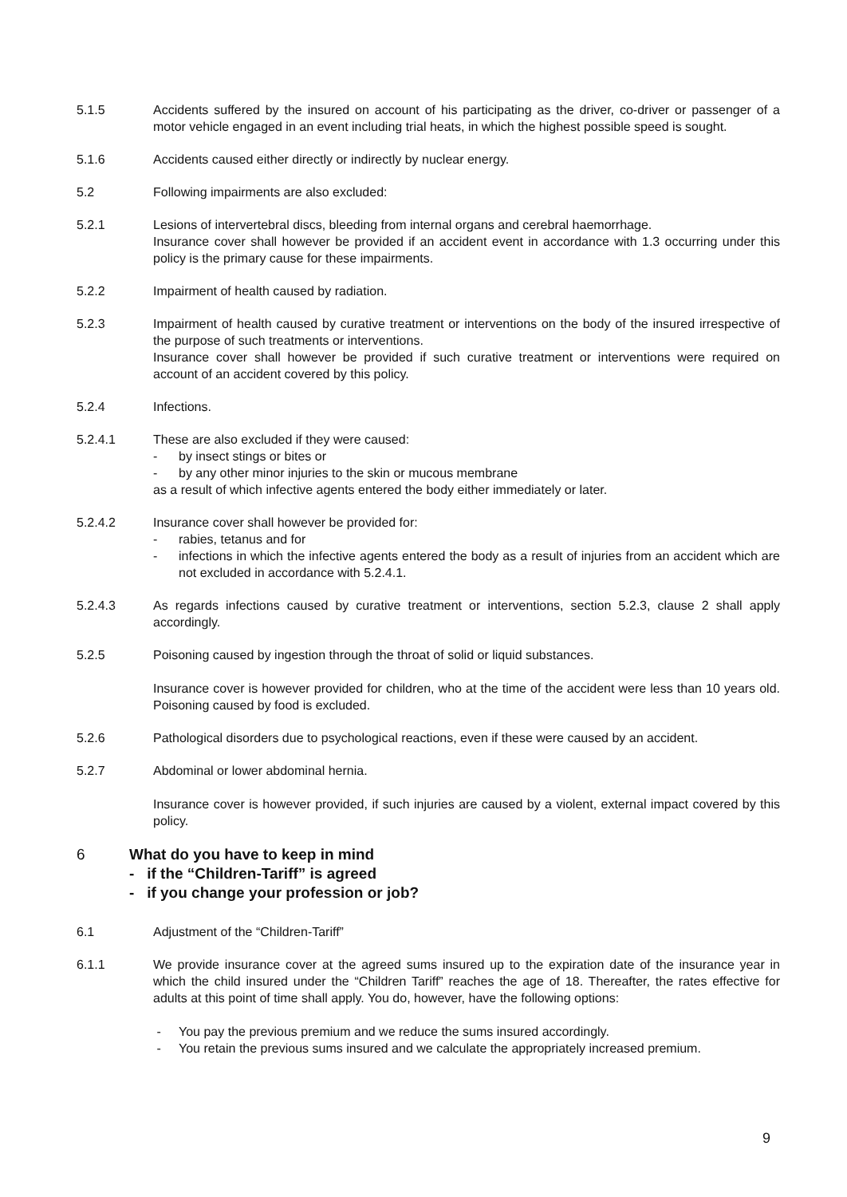5.1.5 Accidents suffered by the insured on account of his participating as the driver, co-driver or passenger of a motor vehicle engaged in an event including trial heats, in which the highest possible speed is sought.
5.1.6 Accidents caused either directly or indirectly by nuclear energy.
5.2 Following impairments are also excluded:
5.2.1 Lesions of intervertebral discs, bleeding from internal organs and cerebral haemorrhage.
Insurance cover shall however be provided if an accident event in accordance with 1.3 occurring under this policy is the primary cause for these impairments.
5.2.2 Impairment of health caused by radiation.
5.2.3 Impairment of health caused by curative treatment or interventions on the body of the insured irrespective of the purpose of such treatments or interventions.
Insurance cover shall however be provided if such curative treatment or interventions were required on account of an accident covered by this policy.
5.2.4 Infections.
5.2.4.1 These are also excluded if they were caused:
- by insect stings or bites or
- by any other minor injuries to the skin or mucous membrane
as a result of which infective agents entered the body either immediately or later.
5.2.4.2 Insurance cover shall however be provided for:
- rabies, tetanus and for
- infections in which the infective agents entered the body as a result of injuries from an accident which are not excluded in accordance with 5.2.4.1.
5.2.4.3 As regards infections caused by curative treatment or interventions, section 5.2.3, clause 2 shall apply accordingly.
5.2.5 Poisoning caused by ingestion through the throat of solid or liquid substances.
Insurance cover is however provided for children, who at the time of the accident were less than 10 years old. Poisoning caused by food is excluded.
5.2.6 Pathological disorders due to psychological reactions, even if these were caused by an accident.
5.2.7 Abdominal or lower abdominal hernia.
Insurance cover is however provided, if such injuries are caused by a violent, external impact covered by this policy.
6 What do you have to keep in mind
- if the “Children-Tariff” is agreed
- if you change your profession or job?
6.1 Adjustment of the “Children-Tariff”
6.1.1 We provide insurance cover at the agreed sums insured up to the expiration date of the insurance year in which the child insured under the “Children Tariff” reaches the age of 18. Thereafter, the rates effective for adults at this point of time shall apply. You do, however, have the following options:
- You pay the previous premium and we reduce the sums insured accordingly.
- You retain the previous sums insured and we calculate the appropriately increased premium.
9